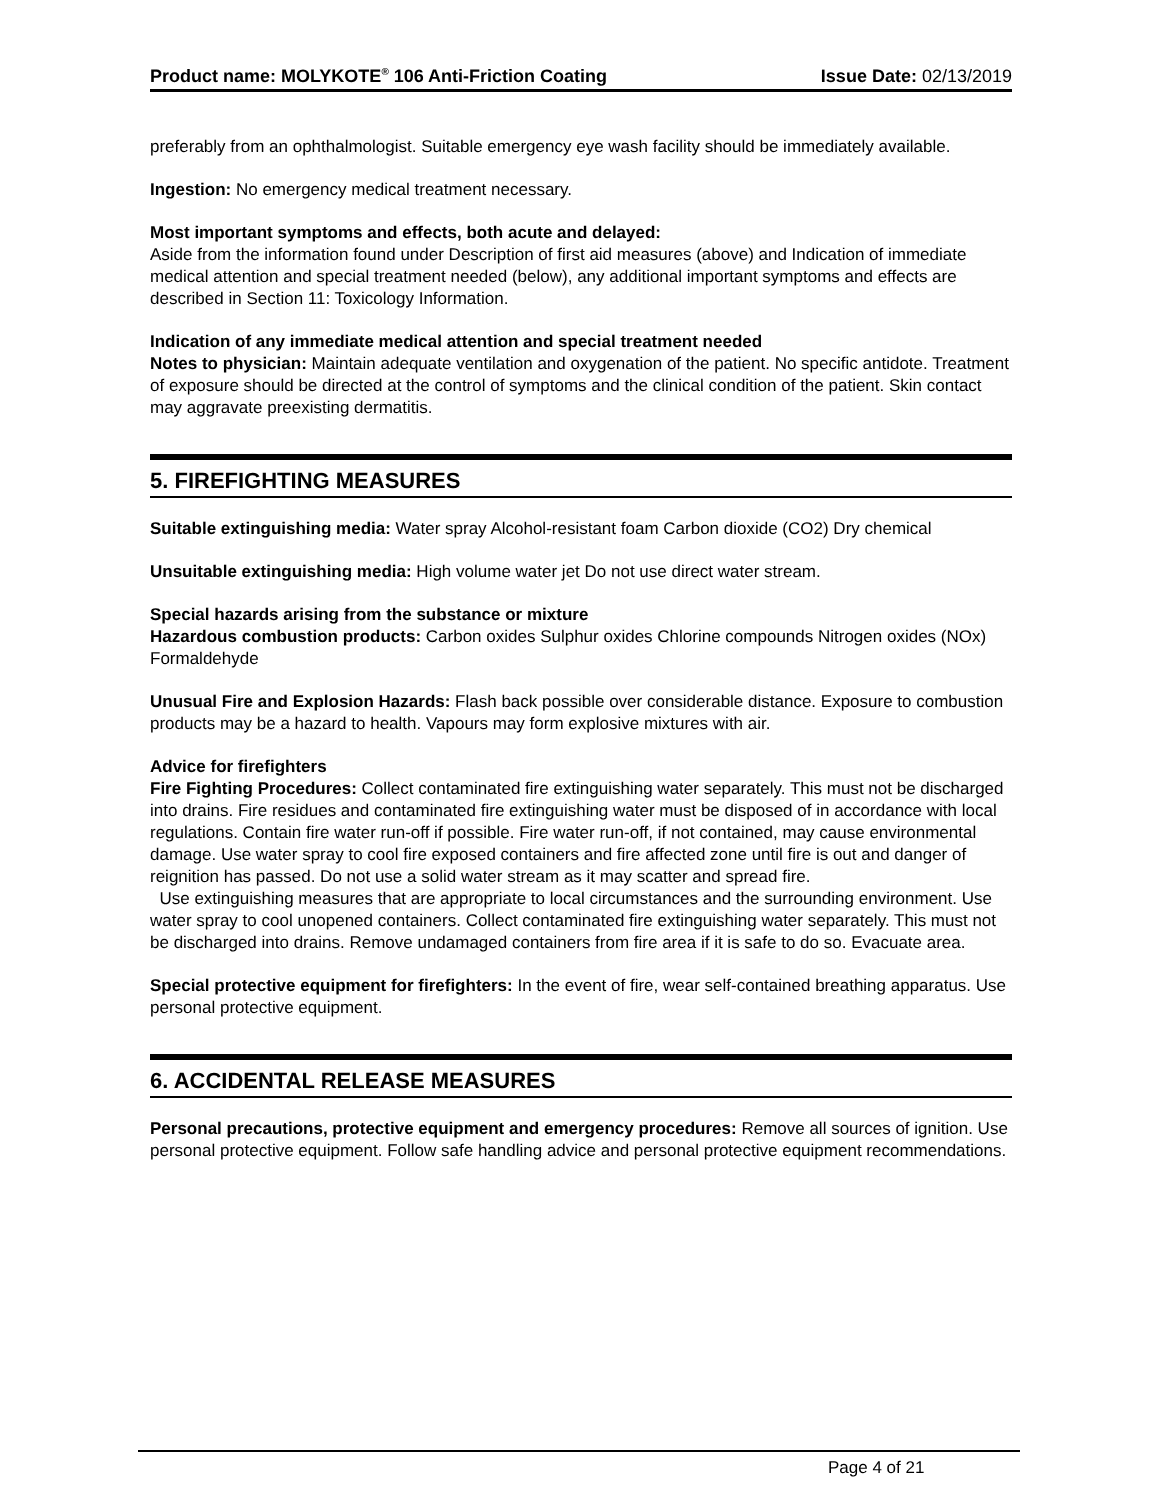Product name: MOLYKOTE<sup>®</sup> 106 Anti-Friction Coating Issue Date: 02/13/2019
preferably from an ophthalmologist. Suitable emergency eye wash facility should be immediately available.
Ingestion: No emergency medical treatment necessary.
Most important symptoms and effects, both acute and delayed:
Aside from the information found under Description of first aid measures (above) and Indication of immediate medical attention and special treatment needed (below), any additional important symptoms and effects are described in Section 11: Toxicology Information.
Indication of any immediate medical attention and special treatment needed
Notes to physician: Maintain adequate ventilation and oxygenation of the patient. No specific antidote. Treatment of exposure should be directed at the control of symptoms and the clinical condition of the patient. Skin contact may aggravate preexisting dermatitis.
5. FIREFIGHTING MEASURES
Suitable extinguishing media: Water spray Alcohol-resistant foam Carbon dioxide (CO2) Dry chemical
Unsuitable extinguishing media: High volume water jet Do not use direct water stream.
Special hazards arising from the substance or mixture
Hazardous combustion products: Carbon oxides Sulphur oxides Chlorine compounds Nitrogen oxides (NOx) Formaldehyde
Unusual Fire and Explosion Hazards: Flash back possible over considerable distance. Exposure to combustion products may be a hazard to health. Vapours may form explosive mixtures with air.
Advice for firefighters
Fire Fighting Procedures: Collect contaminated fire extinguishing water separately. This must not be discharged into drains. Fire residues and contaminated fire extinguishing water must be disposed of in accordance with local regulations. Contain fire water run-off if possible. Fire water run-off, if not contained, may cause environmental damage. Use water spray to cool fire exposed containers and fire affected zone until fire is out and danger of reignition has passed. Do not use a solid water stream as it may scatter and spread fire.
Use extinguishing measures that are appropriate to local circumstances and the surrounding environment. Use water spray to cool unopened containers. Collect contaminated fire extinguishing water separately. This must not be discharged into drains. Remove undamaged containers from fire area if it is safe to do so. Evacuate area.
Special protective equipment for firefighters: In the event of fire, wear self-contained breathing apparatus. Use personal protective equipment.
6. ACCIDENTAL RELEASE MEASURES
Personal precautions, protective equipment and emergency procedures: Remove all sources of ignition. Use personal protective equipment. Follow safe handling advice and personal protective equipment recommendations.
Page 4 of 21